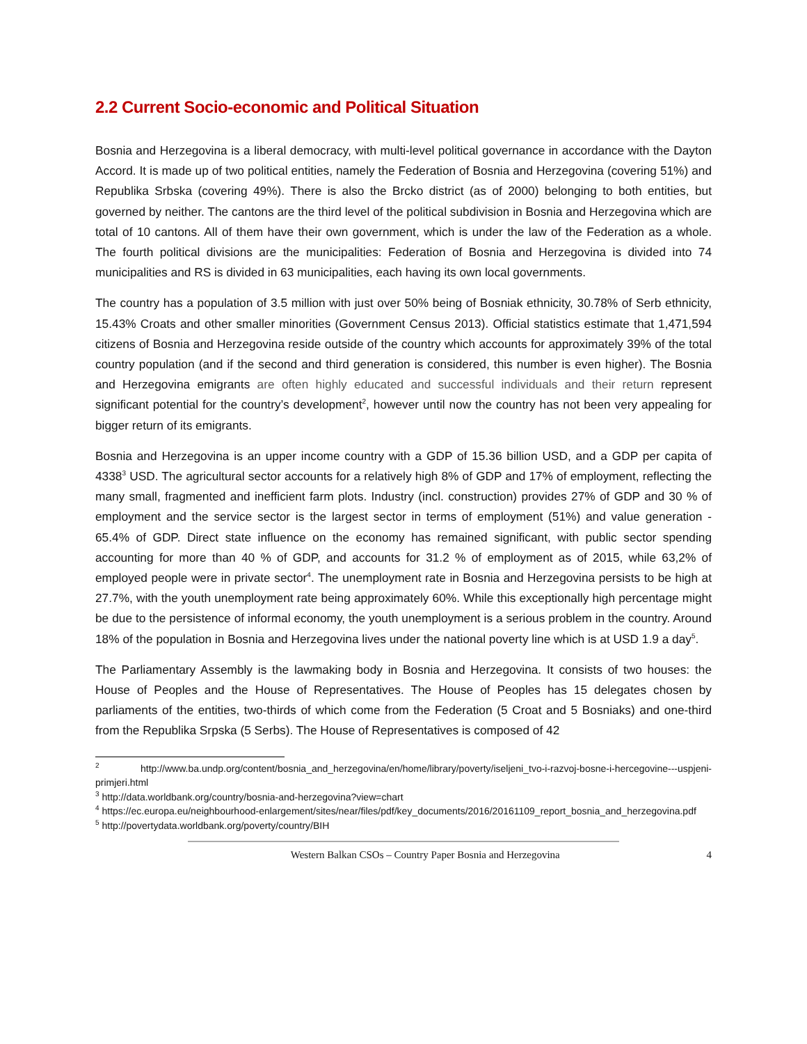2.2 Current Socio-economic and Political Situation
Bosnia and Herzegovina is a liberal democracy, with multi-level political governance in accordance with the Dayton Accord. It is made up of two political entities, namely the Federation of Bosnia and Herzegovina (covering 51%) and Republika Srbska (covering 49%). There is also the Brcko district (as of 2000) belonging to both entities, but governed by neither. The cantons are the third level of the political subdivision in Bosnia and Herzegovina which are total of 10 cantons. All of them have their own government, which is under the law of the Federation as a whole. The fourth political divisions are the municipalities: Federation of Bosnia and Herzegovina is divided into 74 municipalities and RS is divided in 63 municipalities, each having its own local governments.
The country has a population of 3.5 million with just over 50% being of Bosniak ethnicity, 30.78% of Serb ethnicity, 15.43% Croats and other smaller minorities (Government Census 2013). Official statistics estimate that 1,471,594 citizens of Bosnia and Herzegovina reside outside of the country which accounts for approximately 39% of the total country population (and if the second and third generation is considered, this number is even higher). The Bosnia and Herzegovina emigrants are often highly educated and successful individuals and their return represent significant potential for the country’s development<sup>2</sup>, however until now the country has not been very appealing for bigger return of its emigrants.
Bosnia and Herzegovina is an upper income country with a GDP of 15.36 billion USD, and a GDP per capita of 4338<sup>3</sup> USD. The agricultural sector accounts for a relatively high 8% of GDP and 17% of employment, reflecting the many small, fragmented and inefficient farm plots. Industry (incl. construction) provides 27% of GDP and 30 % of employment and the service sector is the largest sector in terms of employment (51%) and value generation - 65.4% of GDP. Direct state influence on the economy has remained significant, with public sector spending accounting for more than 40 % of GDP, and accounts for 31.2 % of employment as of 2015, while 63,2% of employed people were in private sector<sup>4</sup>. The unemployment rate in Bosnia and Herzegovina persists to be high at 27.7%, with the youth unemployment rate being approximately 60%. While this exceptionally high percentage might be due to the persistence of informal economy, the youth unemployment is a serious problem in the country. Around 18% of the population in Bosnia and Herzegovina lives under the national poverty line which is at USD 1.9 a day<sup>5</sup>.
The Parliamentary Assembly is the lawmaking body in Bosnia and Herzegovina. It consists of two houses: the House of Peoples and the House of Representatives. The House of Peoples has 15 delegates chosen by parliaments of the entities, two-thirds of which come from the Federation (5 Croat and 5 Bosniaks) and one-third from the Republika Srpska (5 Serbs). The House of Representatives is composed of 42
<sup>2</sup> http://www.ba.undp.org/content/bosnia_and_herzegovina/en/home/library/poverty/iseljeni_tvo-i-razvoj-bosne-i-hercegovine---uspjeni-primjeri.html
<sup>3</sup> http://data.worldbank.org/country/bosnia-and-herzegovina?view=chart
<sup>4</sup> https://ec.europa.eu/neighbourhood-enlargement/sites/near/files/pdf/key_documents/2016/20161109_report_bosnia_and_herzegovina.pdf
<sup>5</sup> http://povertydata.worldbank.org/poverty/country/BIH
Western Balkan CSOs – Country Paper Bosnia and Herzegovina 4